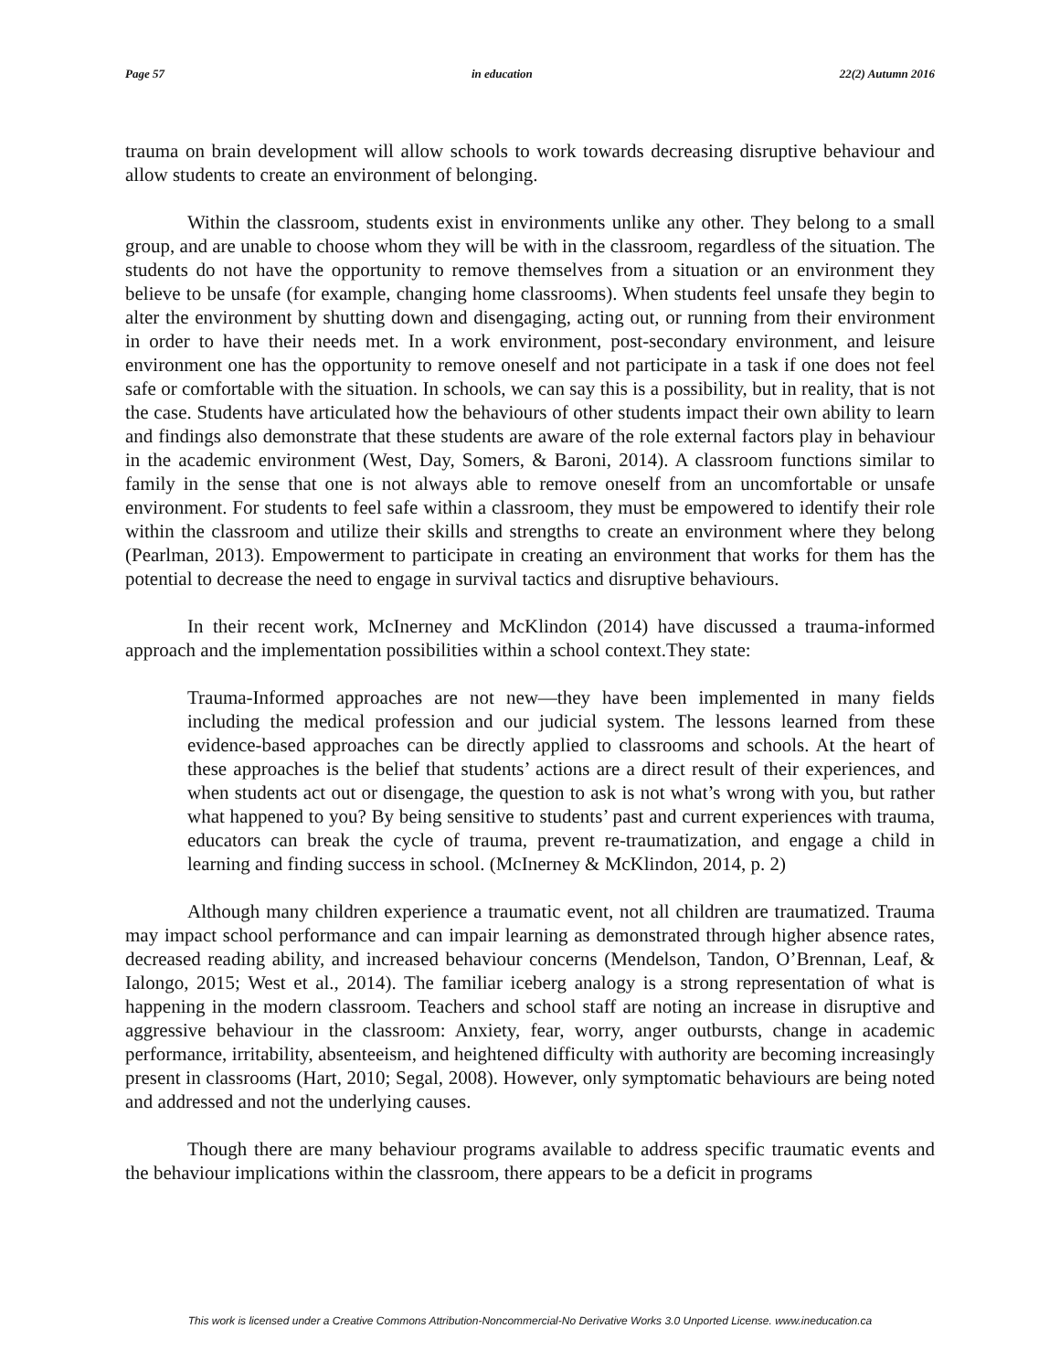Page 57 in education 22(2) Autumn 2016
trauma on brain development will allow schools to work towards decreasing disruptive behaviour and allow students to create an environment of belonging.
Within the classroom, students exist in environments unlike any other. They belong to a small group, and are unable to choose whom they will be with in the classroom, regardless of the situation. The students do not have the opportunity to remove themselves from a situation or an environment they believe to be unsafe (for example, changing home classrooms). When students feel unsafe they begin to alter the environment by shutting down and disengaging, acting out, or running from their environment in order to have their needs met. In a work environment, post-secondary environment, and leisure environment one has the opportunity to remove oneself and not participate in a task if one does not feel safe or comfortable with the situation. In schools, we can say this is a possibility, but in reality, that is not the case. Students have articulated how the behaviours of other students impact their own ability to learn and findings also demonstrate that these students are aware of the role external factors play in behaviour in the academic environment (West, Day, Somers, & Baroni, 2014). A classroom functions similar to family in the sense that one is not always able to remove oneself from an uncomfortable or unsafe environment. For students to feel safe within a classroom, they must be empowered to identify their role within the classroom and utilize their skills and strengths to create an environment where they belong (Pearlman, 2013). Empowerment to participate in creating an environment that works for them has the potential to decrease the need to engage in survival tactics and disruptive behaviours.
In their recent work, McInerney and McKlindon (2014) have discussed a trauma-informed approach and the implementation possibilities within a school context.They state:
Trauma-Informed approaches are not new—they have been implemented in many fields including the medical profession and our judicial system. The lessons learned from these evidence-based approaches can be directly applied to classrooms and schools. At the heart of these approaches is the belief that students’ actions are a direct result of their experiences, and when students act out or disengage, the question to ask is not what’s wrong with you, but rather what happened to you? By being sensitive to students’ past and current experiences with trauma, educators can break the cycle of trauma, prevent re-traumatization, and engage a child in learning and finding success in school. (McInerney & McKlindon, 2014, p. 2)
Although many children experience a traumatic event, not all children are traumatized. Trauma may impact school performance and can impair learning as demonstrated through higher absence rates, decreased reading ability, and increased behaviour concerns (Mendelson, Tandon, O’Brennan, Leaf, & Ialongo, 2015; West et al., 2014). The familiar iceberg analogy is a strong representation of what is happening in the modern classroom. Teachers and school staff are noting an increase in disruptive and aggressive behaviour in the classroom: Anxiety, fear, worry, anger outbursts, change in academic performance, irritability, absenteeism, and heightened difficulty with authority are becoming increasingly present in classrooms (Hart, 2010; Segal, 2008). However, only symptomatic behaviours are being noted and addressed and not the underlying causes.
Though there are many behaviour programs available to address specific traumatic events and the behaviour implications within the classroom, there appears to be a deficit in programs
This work is licensed under a Creative Commons Attribution-Noncommercial-No Derivative Works 3.0 Unported License. www.ineducation.ca